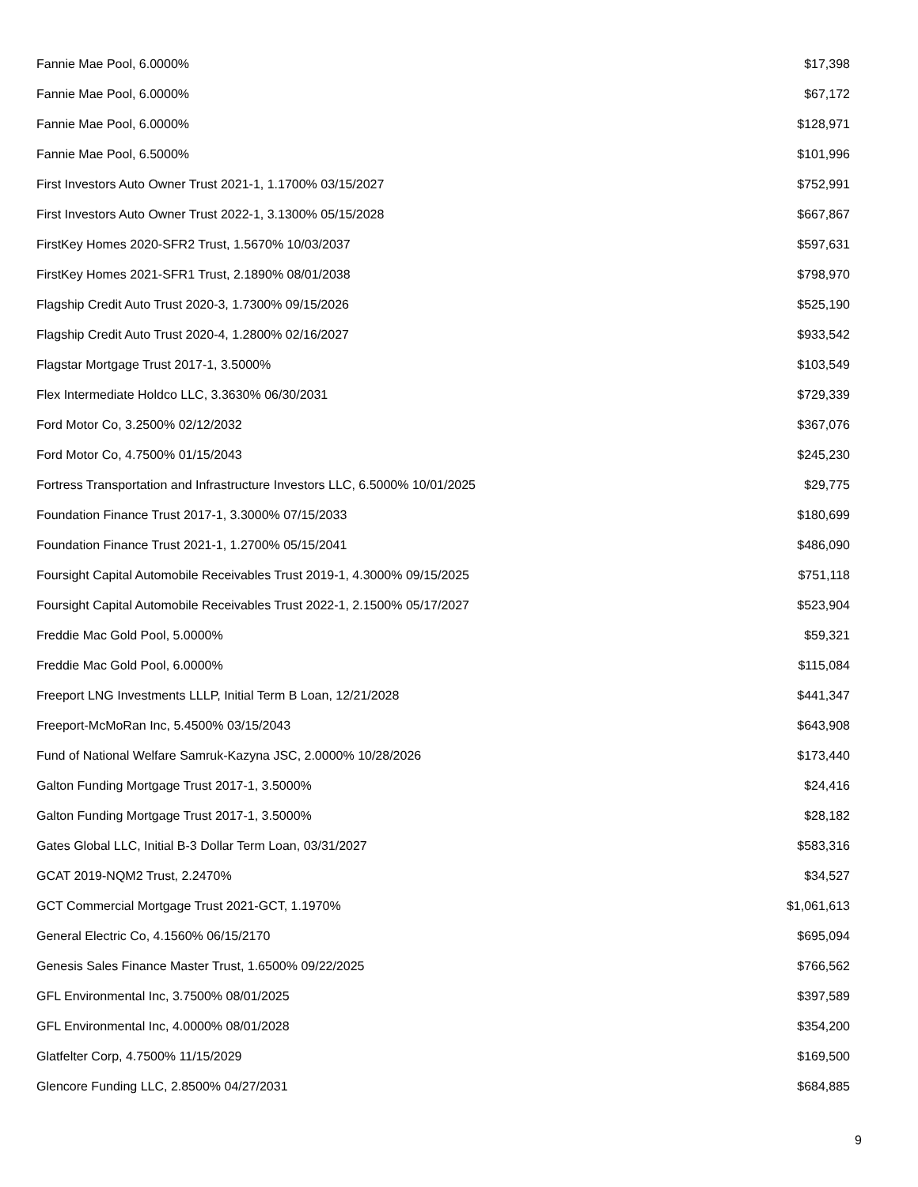| Fannie Mae Pool, 6.0000% | $17,398 |
| Fannie Mae Pool, 6.0000% | $67,172 |
| Fannie Mae Pool, 6.0000% | $128,971 |
| Fannie Mae Pool, 6.5000% | $101,996 |
| First Investors Auto Owner Trust 2021-1, 1.1700% 03/15/2027 | $752,991 |
| First Investors Auto Owner Trust 2022-1, 3.1300% 05/15/2028 | $667,867 |
| FirstKey Homes 2020-SFR2 Trust, 1.5670% 10/03/2037 | $597,631 |
| FirstKey Homes 2021-SFR1 Trust, 2.1890% 08/01/2038 | $798,970 |
| Flagship Credit Auto Trust 2020-3, 1.7300% 09/15/2026 | $525,190 |
| Flagship Credit Auto Trust 2020-4, 1.2800% 02/16/2027 | $933,542 |
| Flagstar Mortgage Trust 2017-1, 3.5000% | $103,549 |
| Flex Intermediate Holdco LLC, 3.3630% 06/30/2031 | $729,339 |
| Ford Motor Co, 3.2500% 02/12/2032 | $367,076 |
| Ford Motor Co, 4.7500% 01/15/2043 | $245,230 |
| Fortress Transportation and Infrastructure Investors LLC, 6.5000% 10/01/2025 | $29,775 |
| Foundation Finance Trust 2017-1, 3.3000% 07/15/2033 | $180,699 |
| Foundation Finance Trust 2021-1, 1.2700% 05/15/2041 | $486,090 |
| Foursight Capital Automobile Receivables Trust 2019-1, 4.3000% 09/15/2025 | $751,118 |
| Foursight Capital Automobile Receivables Trust 2022-1, 2.1500% 05/17/2027 | $523,904 |
| Freddie Mac Gold Pool, 5.0000% | $59,321 |
| Freddie Mac Gold Pool, 6.0000% | $115,084 |
| Freeport LNG Investments LLLP, Initial Term B Loan, 12/21/2028 | $441,347 |
| Freeport-McMoRan Inc, 5.4500% 03/15/2043 | $643,908 |
| Fund of National Welfare Samruk-Kazyna JSC, 2.0000% 10/28/2026 | $173,440 |
| Galton Funding Mortgage Trust 2017-1, 3.5000% | $24,416 |
| Galton Funding Mortgage Trust 2017-1, 3.5000% | $28,182 |
| Gates Global LLC, Initial B-3 Dollar Term Loan, 03/31/2027 | $583,316 |
| GCAT 2019-NQM2 Trust, 2.2470% | $34,527 |
| GCT Commercial Mortgage Trust 2021-GCT, 1.1970% | $1,061,613 |
| General Electric Co, 4.1560% 06/15/2170 | $695,094 |
| Genesis Sales Finance Master Trust, 1.6500% 09/22/2025 | $766,562 |
| GFL Environmental Inc, 3.7500% 08/01/2025 | $397,589 |
| GFL Environmental Inc, 4.0000% 08/01/2028 | $354,200 |
| Glatfelter Corp, 4.7500% 11/15/2029 | $169,500 |
| Glencore Funding LLC, 2.8500% 04/27/2031 | $684,885 |
9